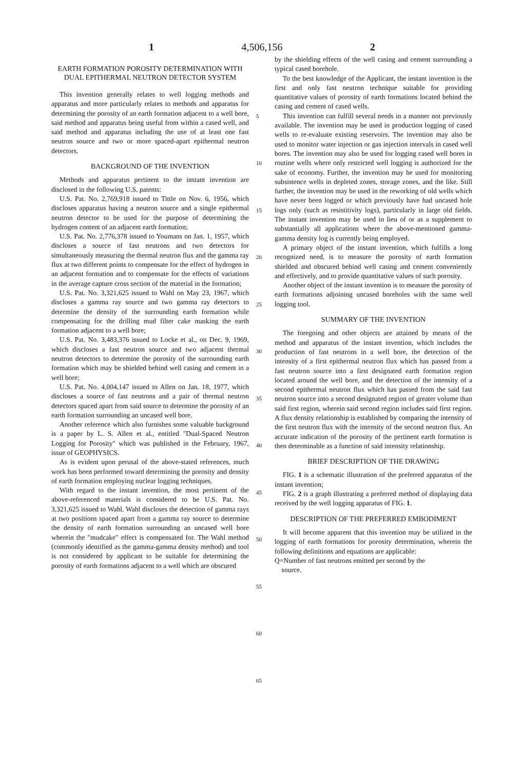1 4,506,156 2
EARTH FORMATION POROSITY DETERMINATION WITH DUAL EPITHERMAL NEUTRON DETECTOR SYSTEM
This invention generally relates to well logging methods and apparatus and more particularly relates to methods and apparatus for determining the porosity of an earth formation adjacent to a well bore, said method and apparatus being useful from within a cased well, and said method and apparatus including the use of at least one fast neutron source and two or more spaced-apart epithermal neutron detectors.
BACKGROUND OF THE INVENTION
Methods and apparatus pertinent to the instant invention are disclosed in the following U.S. patents:
U.S. Pat. No. 2,769,918 issued to Tittle on Nov. 6, 1956, which discloses apparatus having a neutron source and a single epithermal neutron detector to be used for the purpose of determining the hydrogen content of an adjacent earth formation;
U.S. Pat. No. 2,776,378 issued to Youmans on Jan. 1, 1957, which discloses a source of fast neutrons and two detectors for simultaneously measuring the thermal neutron flux and the gamma ray flux at two different points to compensate for the effect of hydrogen in an adjacent formation and to compensate for the effects of variations in the average capture cross section of the material in the formation;
U.S. Pat. No. 3,321,625 issued to Wahl on May 23, 1967, which discloses a gamma ray source and two gamma ray detectors to determine the density of the surrounding earth formation while compensating for the drilling mud filter cake masking the earth formation adjacent to a well bore;
U.S. Pat. No. 3,483,376 issued to Locke et al., on Dec. 9, 1969, which discloses a fast neutron source and two adjacent thermal neutron detectors to determine the porosity of the surrounding earth formation which may be shielded behind well casing and cement in a well bore;
U.S. Pat. No. 4,004,147 issued to Allen on Jan. 18, 1977, which discloses a source of fast neutrons and a pair of thermal neutron detectors spaced apart from said source to determine the porosity of an earth formation surrounding an uncased well bore.
Another reference which also furnishes some valuable background is a paper by L. S. Allen et al., entitled "Dual-Spaced Neutron Logging for Porosity" which was published in the February, 1967, issue of GEOPHYSICS.
As is evident upon perusal of the above-stated references, much work has been performed toward determining the porosity and density of earth formation employing nuclear logging techniques.
With regard to the instant invention, the most pertinent of the above-referenced materials is considered to be U.S. Pat. No. 3,321,625 issued to Wahl. Wahl discloses the detection of gamma rays at two positions spaced apart from a gamma ray source to determine the density of earth formation surrounding an uncased well bore wherein the "mudcake" effect is compensated for. The Wahl method (commonly identified as the gamma-gamma density method) and tool is not considered by applicant to be suitable for determining the porosity of earth formations adjacent to a well which are obscured
5
10
15
20
25
30
35
40
45
50
55
60
65
by the shielding effects of the well casing and cement surrounding a typical cased borehole.
To the best knowledge of the Applicant, the instant invention is the first and only fast neutron technique suitable for providing quantitative values of porosity of earth formations located behind the casing and cement of cased wells.
This invention can fulfill several needs in a manner not previously available. The invention may be used in production logging of cased wells to re-evaluate existing reservoirs. The invention may also be used to monitor water injection or gas injection intervals in cased well bores. The invention may also be used for logging cased well bores in routine wells where only restricted well logging is authorized for the sake of economy. Further, the invention may be used for monitoring subsistence wells in depleted zones, storage zones, and the like. Still further, the invention may be used in the reworking of old wells which have never been logged or which previously have had uncased hole logs only (such as resistitivity logs), particularly in large old fields. The instant invention may be used in lieu of or as a supplement to substantially all applications where the above-mentioned gamma-gamma density log is currently being employed.
A primary object of the instant invention, which fulfills a long recognized need, is to measure the porosity of earth formation shielded and obscured behind well casing and cement conveniently and effectively, and to provide quantitative values of such porosity.
Another object of the instant invention is to measure the porosity of earth formations adjoining uncased boreholes with the same well logging tool.
SUMMARY OF THE INVENTION
The foregoing and other objects are attained by means of the method and apparatus of the instant invention, which includes the production of fast neutrons in a well bore, the detection of the intensity of a first epithermal neutron flux which has passed from a fast neutron source into a first designated earth formation region located around the well bore, and the detection of the intensity of a second epithermal neutron flux which has passed from the said fast neutron source into a second designated region of greater volume than said first region, wherein said second region includes said first region. A flux density relationship is established by comparing the intensity of the first neutron flux with the intensity of the second neutron flux. An accurate indication of the porosity of the pertinent earth formation is then determinable as a function of said intensity relationship.
BRIEF DESCRIPTION OF THE DRAWING
FIG. 1 is a schematic illustration of the preferred apparatus of the instant invention;
FIG. 2 is a graph illustrating a preferred method of displaying data received by the well logging apparatus of FIG. 1.
DESCRIPTION OF THE PREFERRED EMBODIMENT
It will become apparent that this invention may be utilized in the logging of earth formations for porosity determination, wherein the following definitions and equations are applicable:
Q=Number of fast neutrons emitted per second by the
source.